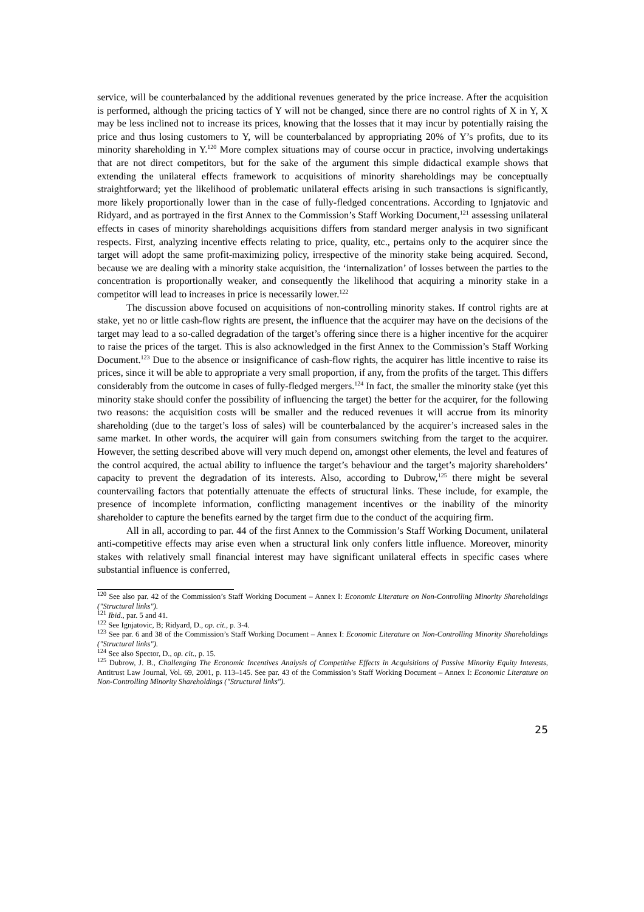service, will be counterbalanced by the additional revenues generated by the price increase. After the acquisition is performed, although the pricing tactics of Y will not be changed, since there are no control rights of X in Y, X may be less inclined not to increase its prices, knowing that the losses that it may incur by potentially raising the price and thus losing customers to Y, will be counterbalanced by appropriating 20% of Y’s profits, due to its minority shareholding in Y.<sup>120</sup> More complex situations may of course occur in practice, involving undertakings that are not direct competitors, but for the sake of the argument this simple didactical example shows that extending the unilateral effects framework to acquisitions of minority shareholdings may be conceptually straightforward; yet the likelihood of problematic unilateral effects arising in such transactions is significantly, more likely proportionally lower than in the case of fully-fledged concentrations. According to Ignjatovic and Ridyard, and as portrayed in the first Annex to the Commission’s Staff Working Document,<sup>121</sup> assessing unilateral effects in cases of minority shareholdings acquisitions differs from standard merger analysis in two significant respects. First, analyzing incentive effects relating to price, quality, etc., pertains only to the acquirer since the target will adopt the same profit-maximizing policy, irrespective of the minority stake being acquired. Second, because we are dealing with a minority stake acquisition, the ‘internalization’ of losses between the parties to the concentration is proportionally weaker, and consequently the likelihood that acquiring a minority stake in a competitor will lead to increases in price is necessarily lower.<sup>122</sup>
The discussion above focused on acquisitions of non-controlling minority stakes. If control rights are at stake, yet no or little cash-flow rights are present, the influence that the acquirer may have on the decisions of the target may lead to a so-called degradation of the target’s offering since there is a higher incentive for the acquirer to raise the prices of the target. This is also acknowledged in the first Annex to the Commission’s Staff Working Document.<sup>123</sup> Due to the absence or insignificance of cash-flow rights, the acquirer has little incentive to raise its prices, since it will be able to appropriate a very small proportion, if any, from the profits of the target. This differs considerably from the outcome in cases of fully-fledged mergers.<sup>124</sup> In fact, the smaller the minority stake (yet this minority stake should confer the possibility of influencing the target) the better for the acquirer, for the following two reasons: the acquisition costs will be smaller and the reduced revenues it will accrue from its minority shareholding (due to the target’s loss of sales) will be counterbalanced by the acquirer’s increased sales in the same market. In other words, the acquirer will gain from consumers switching from the target to the acquirer. However, the setting described above will very much depend on, amongst other elements, the level and features of the control acquired, the actual ability to influence the target’s behaviour and the target’s majority shareholders’ capacity to prevent the degradation of its interests. Also, according to Dubrow,<sup>125</sup> there might be several countervailing factors that potentially attenuate the effects of structural links. These include, for example, the presence of incomplete information, conflicting management incentives or the inability of the minority shareholder to capture the benefits earned by the target firm due to the conduct of the acquiring firm.
All in all, according to par. 44 of the first Annex to the Commission’s Staff Working Document, unilateral anti-competitive effects may arise even when a structural link only confers little influence. Moreover, minority stakes with relatively small financial interest may have significant unilateral effects in specific cases where substantial influence is conferred,
<sup>120</sup> See also par. 42 of the Commission’s Staff Working Document – Annex I: Economic Literature on Non-Controlling Minority Shareholdings ("Structural links").
<sup>121</sup> Ibid., par. 5 and 41.
<sup>122</sup> See Ignjatovic, B; Ridyard, D., op. cit., p. 3-4.
<sup>123</sup> See par. 6 and 38 of the Commission’s Staff Working Document – Annex I: Economic Literature on Non-Controlling Minority Shareholdings ("Structural links").
<sup>124</sup> See also Spector, D., op. cit., p. 15.
<sup>125</sup> Dubrow, J. B., Challenging The Economic Incentives Analysis of Competitive Effects in Acquisitions of Passive Minority Equity Interests, Antitrust Law Journal, Vol. 69, 2001, p. 113–145. See par. 43 of the Commission’s Staff Working Document – Annex I: Economic Literature on Non-Controlling Minority Shareholdings ("Structural links").
25